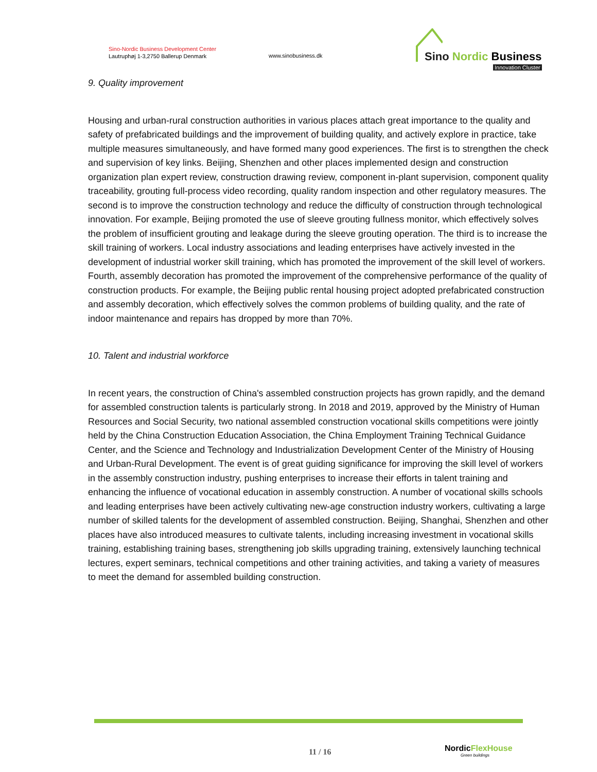Sino-Nordic Business Development Center
Lautruphøj 1-3,2750 Ballerup Denmark
www.sinobusiness.dk
Sino Nordic Business
Innovation Cluster
9. Quality improvement
Housing and urban-rural construction authorities in various places attach great importance to the quality and safety of prefabricated buildings and the improvement of building quality, and actively explore in practice, take multiple measures simultaneously, and have formed many good experiences. The first is to strengthen the check and supervision of key links. Beijing, Shenzhen and other places implemented design and construction organization plan expert review, construction drawing review, component in-plant supervision, component quality traceability, grouting full-process video recording, quality random inspection and other regulatory measures. The second is to improve the construction technology and reduce the difficulty of construction through technological innovation. For example, Beijing promoted the use of sleeve grouting fullness monitor, which effectively solves the problem of insufficient grouting and leakage during the sleeve grouting operation. The third is to increase the skill training of workers. Local industry associations and leading enterprises have actively invested in the development of industrial worker skill training, which has promoted the improvement of the skill level of workers. Fourth, assembly decoration has promoted the improvement of the comprehensive performance of the quality of construction products. For example, the Beijing public rental housing project adopted prefabricated construction and assembly decoration, which effectively solves the common problems of building quality, and the rate of indoor maintenance and repairs has dropped by more than 70%.
10. Talent and industrial workforce
In recent years, the construction of China's assembled construction projects has grown rapidly, and the demand for assembled construction talents is particularly strong. In 2018 and 2019, approved by the Ministry of Human Resources and Social Security, two national assembled construction vocational skills competitions were jointly held by the China Construction Education Association, the China Employment Training Technical Guidance Center, and the Science and Technology and Industrialization Development Center of the Ministry of Housing and Urban-Rural Development. The event is of great guiding significance for improving the skill level of workers in the assembly construction industry, pushing enterprises to increase their efforts in talent training and enhancing the influence of vocational education in assembly construction. A number of vocational skills schools and leading enterprises have been actively cultivating new-age construction industry workers, cultivating a large number of skilled talents for the development of assembled construction. Beijing, Shanghai, Shenzhen and other places have also introduced measures to cultivate talents, including increasing investment in vocational skills training, establishing training bases, strengthening job skills upgrading training, extensively launching technical lectures, expert seminars, technical competitions and other training activities, and taking a variety of measures to meet the demand for assembled building construction.
11 / 16
Nordic FlexHouse
Green buildings